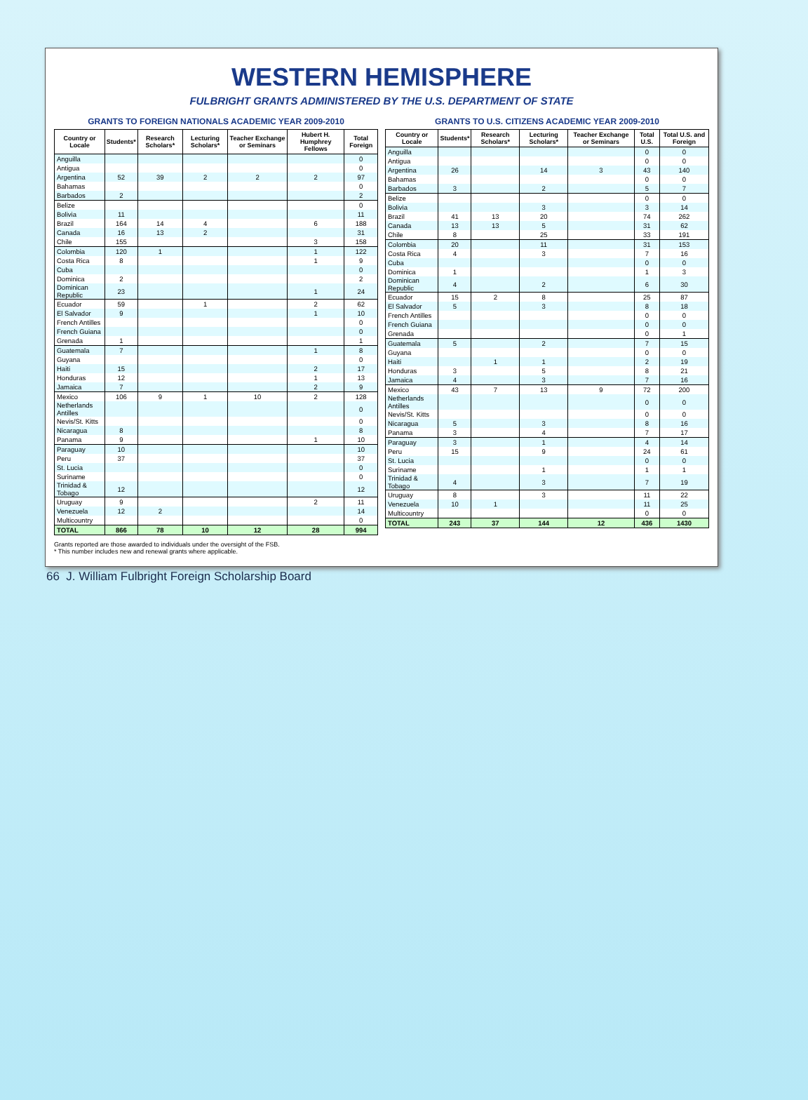WESTERN HEMISPHERE
FULBRIGHT GRANTS ADMINISTERED BY THE U.S. DEPARTMENT OF STATE
GRANTS TO FOREIGN NATIONALS ACADEMIC YEAR 2009-2010
| Country or Locale | Students* | Research Scholars* | Lecturing Scholars* | Teacher Exchange or Seminars | Hubert H. Humphrey Fellows | Total Foreign |
| --- | --- | --- | --- | --- | --- | --- |
| Anguilla | | | | | | 0 |
| Antigua | | | | | | 0 |
| Argentina | 52 | 39 | 2 | 2 | 2 | 97 |
| Bahamas | | | | | | 0 |
| Barbados | 2 | | | | | 2 |
| Belize | | | | | | 0 |
| Bolivia | 11 | | | | | 11 |
| Brazil | 164 | 14 | 4 | | 6 | 188 |
| Canada | 16 | 13 | 2 | | | 31 |
| Chile | 155 | | | | 3 | 158 |
| Colombia | 120 | 1 | | | 1 | 122 |
| Costa Rica | 8 | | | | 1 | 9 |
| Cuba | | | | | | 0 |
| Dominica | 2 | | | | | 2 |
| Dominican Republic | 23 | | | | 1 | 24 |
| Ecuador | 59 | | 1 | | 2 | 62 |
| El Salvador | 9 | | | | 1 | 10 |
| French Antilles | | | | | | 0 |
| French Guiana | | | | | | 0 |
| Grenada | 1 | | | | | 1 |
| Guatemala | 7 | | | | 1 | 8 |
| Guyana | | | | | | 0 |
| Haiti | 15 | | | | 2 | 17 |
| Honduras | 12 | | | | 1 | 13 |
| Jamaica | 7 | | | | 2 | 9 |
| Mexico | 106 | 9 | 1 | 10 | 2 | 128 |
| Netherlands Antilles | | | | | | 0 |
| Nevis/St. Kitts | | | | | | 0 |
| Nicaragua | 8 | | | | | 8 |
| Panama | 9 | | | | 1 | 10 |
| Paraguay | 10 | | | | | 10 |
| Peru | 37 | | | | | 37 |
| St. Lucia | | | | | | 0 |
| Suriname | | | | | | 0 |
| Trinidad & Tobago | 12 | | | | | 12 |
| Uruguay | 9 | | | | 2 | 11 |
| Venezuela | 12 | 2 | | | | 14 |
| Multicountry | | | | | | 0 |
| TOTAL | 866 | 78 | 10 | 12 | 28 | 994 |
GRANTS TO U.S. CITIZENS ACADEMIC YEAR 2009-2010
| Country or Locale | Students* | Research Scholars* | Lecturing Scholars* | Teacher Exchange or Seminars | Total U.S. | Total U.S. and Foreign |
| --- | --- | --- | --- | --- | --- | --- |
| Anguilla | | | | | 0 | 0 |
| Antigua | | | | | 0 | 0 |
| Argentina | 26 | | 14 | 3 | 43 | 140 |
| Bahamas | | | | | 0 | 0 |
| Barbados | 3 | | 2 | | 5 | 7 |
| Belize | | | | | 0 | 0 |
| Bolivia | | | 3 | | 3 | 14 |
| Brazil | 41 | 13 | 20 | | 74 | 262 |
| Canada | 13 | 13 | 5 | | 31 | 62 |
| Chile | 8 | | 25 | | 33 | 191 |
| Colombia | 20 | | 11 | | 31 | 153 |
| Costa Rica | 4 | | 3 | | 7 | 16 |
| Cuba | | | | | 0 | 0 |
| Dominica | 1 | | | | 1 | 3 |
| Dominican Republic | 4 | | 2 | | 6 | 30 |
| Ecuador | 15 | 2 | 8 | | 25 | 87 |
| El Salvador | 5 | | 3 | | 8 | 18 |
| French Antilles | | | | | 0 | 0 |
| French Guiana | | | | | 0 | 0 |
| Grenada | | | | | 0 | 1 |
| Guatemala | 5 | | 2 | | 7 | 15 |
| Guyana | | | | | 0 | 0 |
| Haiti | | 1 | 1 | | 2 | 19 |
| Honduras | 3 | | 5 | | 8 | 21 |
| Jamaica | 4 | | 3 | | 7 | 16 |
| Mexico | 43 | 7 | 13 | 9 | 72 | 200 |
| Netherlands Antilles | | | | | 0 | 0 |
| Nevis/St. Kitts | | | | | 0 | 0 |
| Nicaragua | 5 | | 3 | | 8 | 16 |
| Panama | 3 | | 4 | | 7 | 17 |
| Paraguay | 3 | | 1 | | 4 | 14 |
| Peru | 15 | | 9 | | 24 | 61 |
| St. Lucia | | | | | 0 | 0 |
| Suriname | | | 1 | | 1 | 1 |
| Trinidad & Tobago | 4 | | 3 | | 7 | 19 |
| Uruguay | 8 | | 3 | | 11 | 22 |
| Venezuela | 10 | 1 | | | 11 | 25 |
| Multicountry | | | | | 0 | 0 |
| TOTAL | 243 | 37 | 144 | 12 | 436 | 1430 |
Grants reported are those awarded to individuals under the oversight of the FSB.
* This number includes new and renewal grants where applicable.
66 J. William Fulbright Foreign Scholarship Board